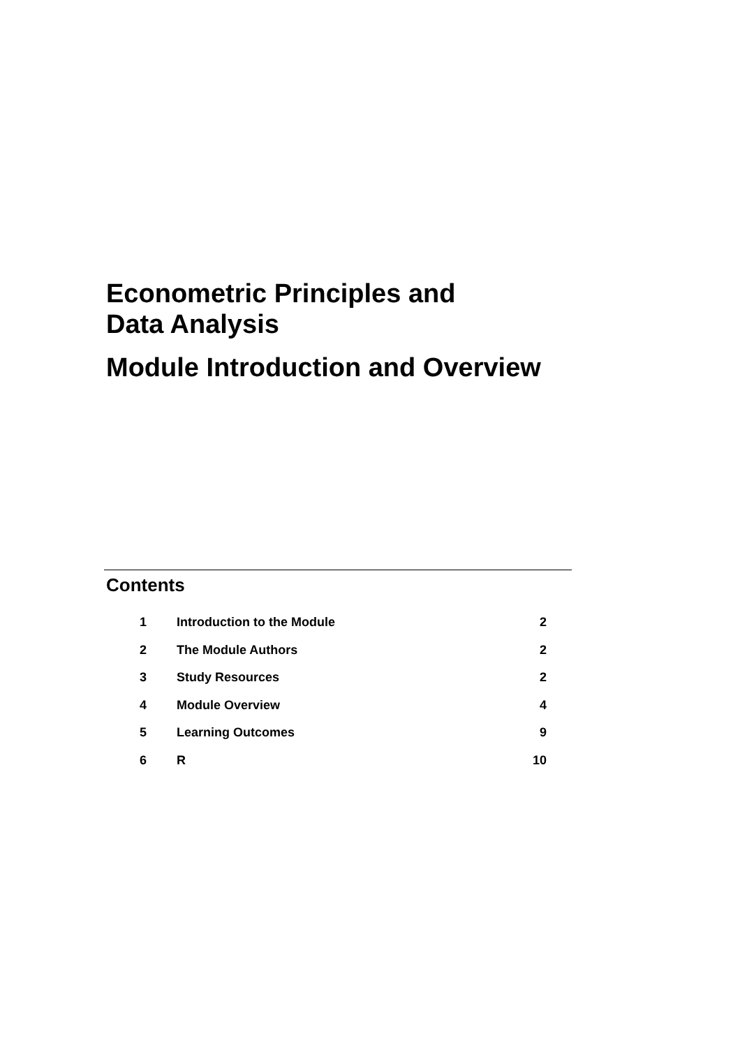Econometric Principles and
Data Analysis
Module Introduction and Overview
Contents
| 1 | Introduction to the Module | 2 |
| 2 | The Module Authors | 2 |
| 3 | Study Resources | 2 |
| 4 | Module Overview | 4 |
| 5 | Learning Outcomes | 9 |
| 6 | R | 10 |